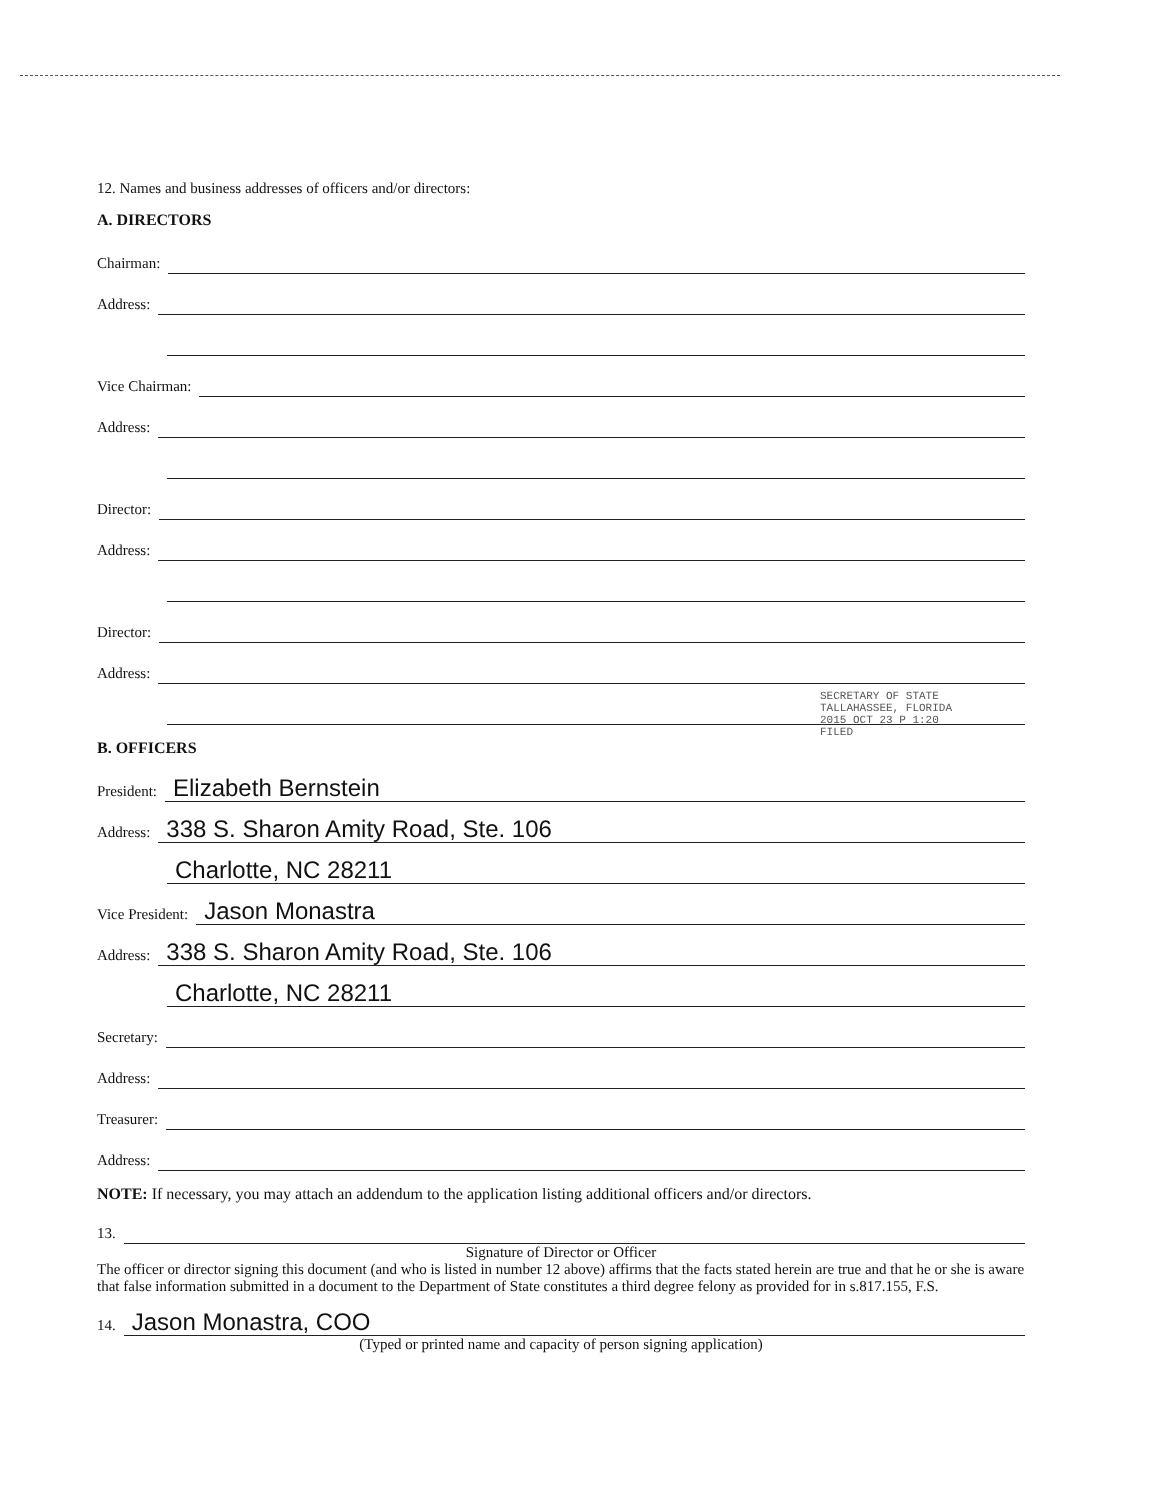12. Names and business addresses of officers and/or directors:
A. DIRECTORS
Chairman:
Address:
Vice Chairman:
Address:
Director:
Address:
Director:
Address:
B. OFFICERS
President:
Elizabeth Bernstein
Address:
338 S. Sharon Amity Road, Ste. 106
Charlotte, NC 28211
Vice President:
Jason Monastra
Address:
338 S. Sharon Amity Road, Ste. 106
Charlotte, NC 28211
Secretary:
Address:
Treasurer:
Address:
NOTE: If necessary, you may attach an addendum to the application listing additional officers and/or directors.
13.
Signature of Director or Officer
The officer or director signing this document (and who is listed in number 12 above) affirms that the facts stated herein are true and that he or she is aware that false information submitted in a document to the Department of State constitutes a third degree felony as provided for in s.817.155, F.S.
14.
Jason Monastra, COO
(Typed or printed name and capacity of person signing application)
SECRETARY OF STATE TALLAHASSEE, FLORIDA
2015 OCT 23 P 1:20
FILED